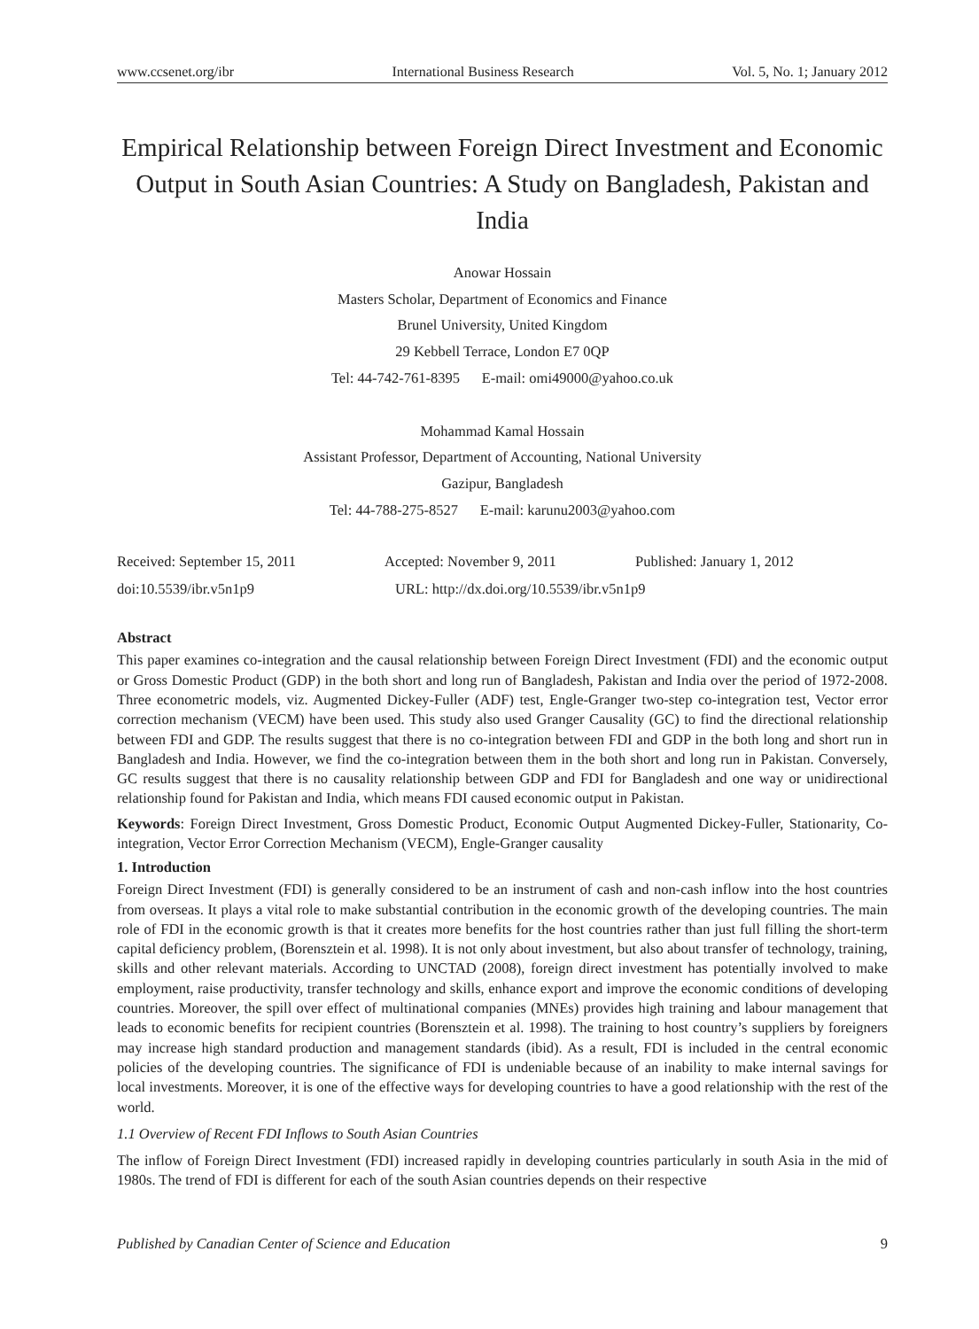www.ccsenet.org/ibr International Business Research Vol. 5, No. 1; January 2012
Empirical Relationship between Foreign Direct Investment and Economic Output in South Asian Countries: A Study on Bangladesh, Pakistan and India
Anowar Hossain
Masters Scholar, Department of Economics and Finance
Brunel University, United Kingdom
29 Kebbell Terrace, London E7 0QP
Tel: 44-742-761-8395 E-mail: omi49000@yahoo.co.uk
Mohammad Kamal Hossain
Assistant Professor, Department of Accounting, National University
Gazipur, Bangladesh
Tel: 44-788-275-8527 E-mail: karunu2003@yahoo.com
Received: September 15, 2011 Accepted: November 9, 2011 Published: January 1, 2012 doi:10.5539/ibr.v5n1p9 URL: http://dx.doi.org/10.5539/ibr.v5n1p9
Abstract
This paper examines co-integration and the causal relationship between Foreign Direct Investment (FDI) and the economic output or Gross Domestic Product (GDP) in the both short and long run of Bangladesh, Pakistan and India over the period of 1972-2008. Three econometric models, viz. Augmented Dickey-Fuller (ADF) test, Engle-Granger two-step co-integration test, Vector error correction mechanism (VECM) have been used. This study also used Granger Causality (GC) to find the directional relationship between FDI and GDP. The results suggest that there is no co-integration between FDI and GDP in the both long and short run in Bangladesh and India. However, we find the co-integration between them in the both short and long run in Pakistan. Conversely, GC results suggest that there is no causality relationship between GDP and FDI for Bangladesh and one way or unidirectional relationship found for Pakistan and India, which means FDI caused economic output in Pakistan.
Keywords: Foreign Direct Investment, Gross Domestic Product, Economic Output Augmented Dickey-Fuller, Stationarity, Co-integration, Vector Error Correction Mechanism (VECM), Engle-Granger causality
1. Introduction
Foreign Direct Investment (FDI) is generally considered to be an instrument of cash and non-cash inflow into the host countries from overseas. It plays a vital role to make substantial contribution in the economic growth of the developing countries. The main role of FDI in the economic growth is that it creates more benefits for the host countries rather than just full filling the short-term capital deficiency problem, (Borensztein et al. 1998). It is not only about investment, but also about transfer of technology, training, skills and other relevant materials. According to UNCTAD (2008), foreign direct investment has potentially involved to make employment, raise productivity, transfer technology and skills, enhance export and improve the economic conditions of developing countries. Moreover, the spill over effect of multinational companies (MNEs) provides high training and labour management that leads to economic benefits for recipient countries (Borensztein et al. 1998). The training to host country’s suppliers by foreigners may increase high standard production and management standards (ibid). As a result, FDI is included in the central economic policies of the developing countries. The significance of FDI is undeniable because of an inability to make internal savings for local investments. Moreover, it is one of the effective ways for developing countries to have a good relationship with the rest of the world.
1.1 Overview of Recent FDI Inflows to South Asian Countries
The inflow of Foreign Direct Investment (FDI) increased rapidly in developing countries particularly in south Asia in the mid of 1980s. The trend of FDI is different for each of the south Asian countries depends on their respective
Published by Canadian Center of Science and Education 9